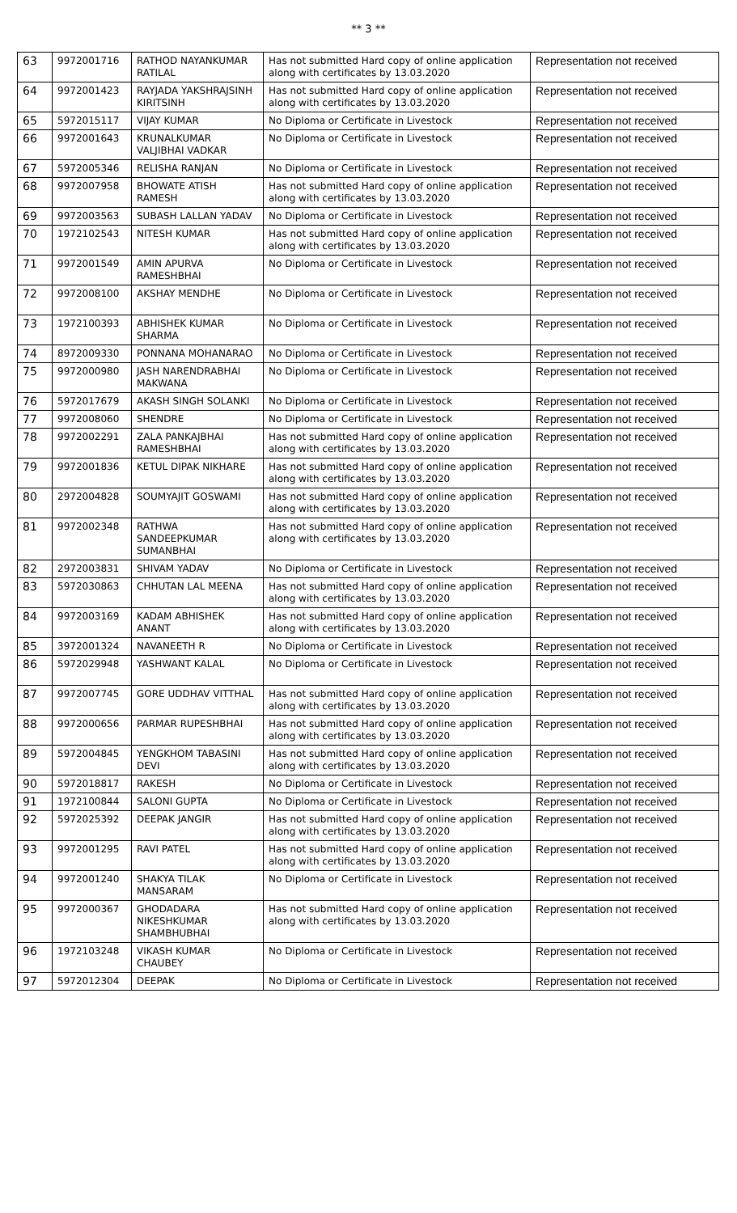** 3 **
| 63 | 9972001716 | RATHOD NAYANKUMAR RATILAL | Has not submitted Hard copy of online application along with certificates by 13.03.2020 | Representation not received |
| 64 | 9972001423 | RAYJADA YAKSHRAJSINH KIRITSINH | Has not submitted Hard copy of online application along with certificates by 13.03.2020 | Representation not received |
| 65 | 5972015117 | VIJAY KUMAR | No Diploma or Certificate in Livestock | Representation not received |
| 66 | 9972001643 | KRUNALKUMAR VALJIBHAI VADKAR | No Diploma or Certificate in Livestock | Representation not received |
| 67 | 5972005346 | RELISHA RANJAN | No Diploma or Certificate in Livestock | Representation not received |
| 68 | 9972007958 | BHOWATE ATISH RAMESH | Has not submitted Hard copy of online application along with certificates by 13.03.2020 | Representation not received |
| 69 | 9972003563 | SUBASH LALLAN YADAV | No Diploma or Certificate in Livestock | Representation not received |
| 70 | 1972102543 | NITESH KUMAR | Has not submitted Hard copy of online application along with certificates by 13.03.2020 | Representation not received |
| 71 | 9972001549 | AMIN APURVA RAMESHBHAI | No Diploma or Certificate in Livestock | Representation not received |
| 72 | 9972008100 | AKSHAY MENDHE | No Diploma or Certificate in Livestock | Representation not received |
| 73 | 1972100393 | ABHISHEK KUMAR SHARMA | No Diploma or Certificate in Livestock | Representation not received |
| 74 | 8972009330 | PONNANA MOHANARAO | No Diploma or Certificate in Livestock | Representation not received |
| 75 | 9972000980 | JASH NARENDRABHAI MAKWANA | No Diploma or Certificate in Livestock | Representation not received |
| 76 | 5972017679 | AKASH SINGH SOLANKI | No Diploma or Certificate in Livestock | Representation not received |
| 77 | 9972008060 | SHENDRE | No Diploma or Certificate in Livestock | Representation not received |
| 78 | 9972002291 | ZALA PANKAJBHAI RAMESHBHAI | Has not submitted Hard copy of online application along with certificates by 13.03.2020 | Representation not received |
| 79 | 9972001836 | KETUL DIPAK NIKHARE | Has not submitted Hard copy of online application along with certificates by 13.03.2020 | Representation not received |
| 80 | 2972004828 | SOUMYAJIT GOSWAMI | Has not submitted Hard copy of online application along with certificates by 13.03.2020 | Representation not received |
| 81 | 9972002348 | RATHWA SANDEEPKUMAR SUMANBHAI | Has not submitted Hard copy of online application along with certificates by 13.03.2020 | Representation not received |
| 82 | 2972003831 | SHIVAM YADAV | No Diploma or Certificate in Livestock | Representation not received |
| 83 | 5972030863 | CHHUTAN LAL MEENA | Has not submitted Hard copy of online application along with certificates by 13.03.2020 | Representation not received |
| 84 | 9972003169 | KADAM ABHISHEK ANANT | Has not submitted Hard copy of online application along with certificates by 13.03.2020 | Representation not received |
| 85 | 3972001324 | NAVANEETH R | No Diploma or Certificate in Livestock | Representation not received |
| 86 | 5972029948 | YASHWANT KALAL | No Diploma or Certificate in Livestock | Representation not received |
| 87 | 9972007745 | GORE UDDHAV VITTHAL | Has not submitted Hard copy of online application along with certificates by 13.03.2020 | Representation not received |
| 88 | 9972000656 | PARMAR RUPESHBHAI | Has not submitted Hard copy of online application along with certificates by 13.03.2020 | Representation not received |
| 89 | 5972004845 | YENGKHOM TABASINI DEVI | Has not submitted Hard copy of online application along with certificates by 13.03.2020 | Representation not received |
| 90 | 5972018817 | RAKESH | No Diploma or Certificate in Livestock | Representation not received |
| 91 | 1972100844 | SALONI GUPTA | No Diploma or Certificate in Livestock | Representation not received |
| 92 | 5972025392 | DEEPAK JANGIR | Has not submitted Hard copy of online application along with certificates by 13.03.2020 | Representation not received |
| 93 | 9972001295 | RAVI PATEL | Has not submitted Hard copy of online application along with certificates by 13.03.2020 | Representation not received |
| 94 | 9972001240 | SHAKYA TILAK MANSARAM | No Diploma or Certificate in Livestock | Representation not received |
| 95 | 9972000367 | GHODADARA NIKESHKUMAR SHAMBHUBHAI | Has not submitted Hard copy of online application along with certificates by 13.03.2020 | Representation not received |
| 96 | 1972103248 | VIKASH KUMAR CHAUBEY | No Diploma or Certificate in Livestock | Representation not received |
| 97 | 5972012304 | DEEPAK | No Diploma or Certificate in Livestock | Representation not received |